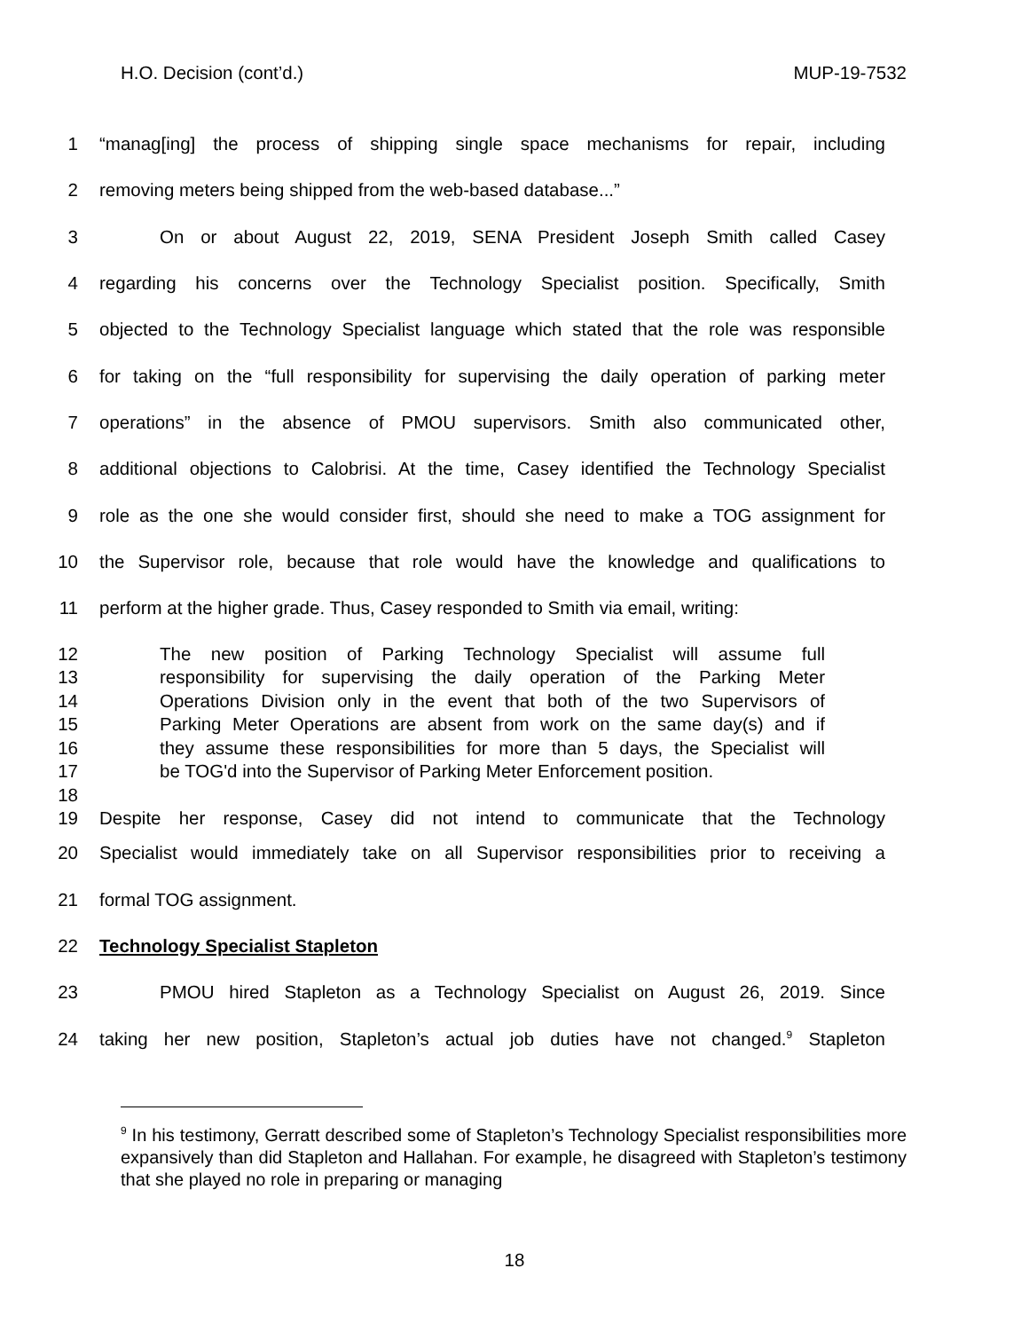H.O. Decision (cont’d.) MUP-19-7532
1 “manag[ing] the process of shipping single space mechanisms for repair, including
2 removing meters being shipped from the web-based database...”
3 On or about August 22, 2019, SENA President Joseph Smith called Casey
4 regarding his concerns over the Technology Specialist position. Specifically, Smith
5 objected to the Technology Specialist language which stated that the role was responsible
6 for taking on the “full responsibility for supervising the daily operation of parking meter
7 operations” in the absence of PMOU supervisors. Smith also communicated other,
8 additional objections to Calobrisi. At the time, Casey identified the Technology Specialist
9 role as the one she would consider first, should she need to make a TOG assignment for
10 the Supervisor role, because that role would have the knowledge and qualifications to
11 perform at the higher grade. Thus, Casey responded to Smith via email, writing:
12 The new position of Parking Technology Specialist will assume full
13 responsibility for supervising the daily operation of the Parking Meter
14 Operations Division only in the event that both of the two Supervisors of
15 Parking Meter Operations are absent from work on the same day(s) and if
16 they assume these responsibilities for more than 5 days, the Specialist will
17 be TOG'd into the Supervisor of Parking Meter Enforcement position.
18
19 Despite her response, Casey did not intend to communicate that the Technology
20 Specialist would immediately take on all Supervisor responsibilities prior to receiving a
21 formal TOG assignment.
22 Technology Specialist Stapleton
23 PMOU hired Stapleton as a Technology Specialist on August 26, 2019. Since
24 taking her new position, Stapleton’s actual job duties have not changed.<sup>9</sup> Stapleton
<sup>9</sup> In his testimony, Gerratt described some of Stapleton’s Technology Specialist responsibilities more expansively than did Stapleton and Hallahan. For example, he disagreed with Stapleton’s testimony that she played no role in preparing or managing
18